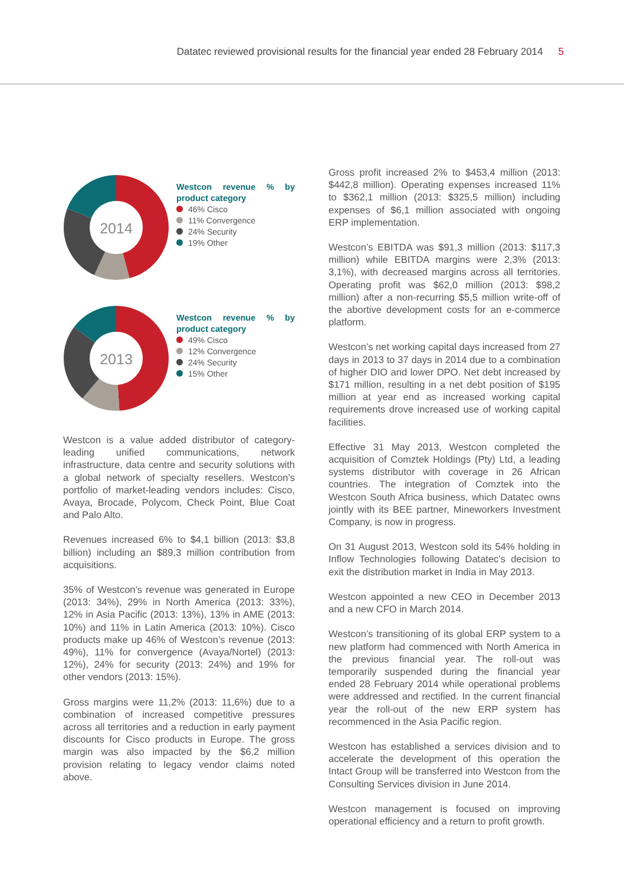Datatec reviewed provisional results for the financial year ended 28 February 2014 5
2014
Westcon revenue % by product category
46% Cisco
11% Convergence
24% Security
19% Other
2013
Westcon revenue % by product category
49% Cisco
12% Convergence
24% Security
15% Other
Westcon is a value added distributor of category-leading unified communications, network infrastructure, data centre and security solutions with a global network of specialty resellers. Westcon’s portfolio of market-leading vendors includes: Cisco, Avaya, Brocade, Polycom, Check Point, Blue Coat and Palo Alto.
Revenues increased 6% to $4,1 billion (2013: $3,8 billion) including an $89,3 million contribution from acquisitions.
35% of Westcon’s revenue was generated in Europe (2013: 34%), 29% in North America (2013: 33%), 12% in Asia Pacific (2013: 13%), 13% in AME (2013: 10%) and 11% in Latin America (2013: 10%). Cisco products make up 46% of Westcon’s revenue (2013: 49%), 11% for convergence (Avaya/Nortel) (2013: 12%), 24% for security (2013: 24%) and 19% for other vendors (2013: 15%).
Gross margins were 11,2% (2013: 11,6%) due to a combination of increased competitive pressures across all territories and a reduction in early payment discounts for Cisco products in Europe. The gross margin was also impacted by the $6,2 million provision relating to legacy vendor claims noted above.
Gross profit increased 2% to $453,4 million (2013: $442,8 million). Operating expenses increased 11% to $362,1 million (2013: $325,5 million) including expenses of $6,1 million associated with ongoing ERP implementation.
Westcon’s EBITDA was $91,3 million (2013: $117,3 million) while EBITDA margins were 2,3% (2013: 3,1%), with decreased margins across all territories. Operating profit was $62,0 million (2013: $98,2 million) after a non-recurring $5,5 million write-off of the abortive development costs for an e-commerce platform.
Westcon’s net working capital days increased from 27 days in 2013 to 37 days in 2014 due to a combination of higher DIO and lower DPO. Net debt increased by $171 million, resulting in a net debt position of $195 million at year end as increased working capital requirements drove increased use of working capital facilities.
Effective 31 May 2013, Westcon completed the acquisition of Comztek Holdings (Pty) Ltd, a leading systems distributor with coverage in 26 African countries. The integration of Comztek into the Westcon South Africa business, which Datatec owns jointly with its BEE partner, Mineworkers Investment Company, is now in progress.
On 31 August 2013, Westcon sold its 54% holding in Inflow Technologies following Datatec’s decision to exit the distribution market in India in May 2013.
Westcon appointed a new CEO in December 2013 and a new CFO in March 2014.
Westcon’s transitioning of its global ERP system to a new platform had commenced with North America in the previous financial year. The roll-out was temporarily suspended during the financial year ended 28 February 2014 while operational problems were addressed and rectified. In the current financial year the roll-out of the new ERP system has recommenced in the Asia Pacific region.
Westcon has established a services division and to accelerate the development of this operation the Intact Group will be transferred into Westcon from the Consulting Services division in June 2014.
Westcon management is focused on improving operational efficiency and a return to profit growth.